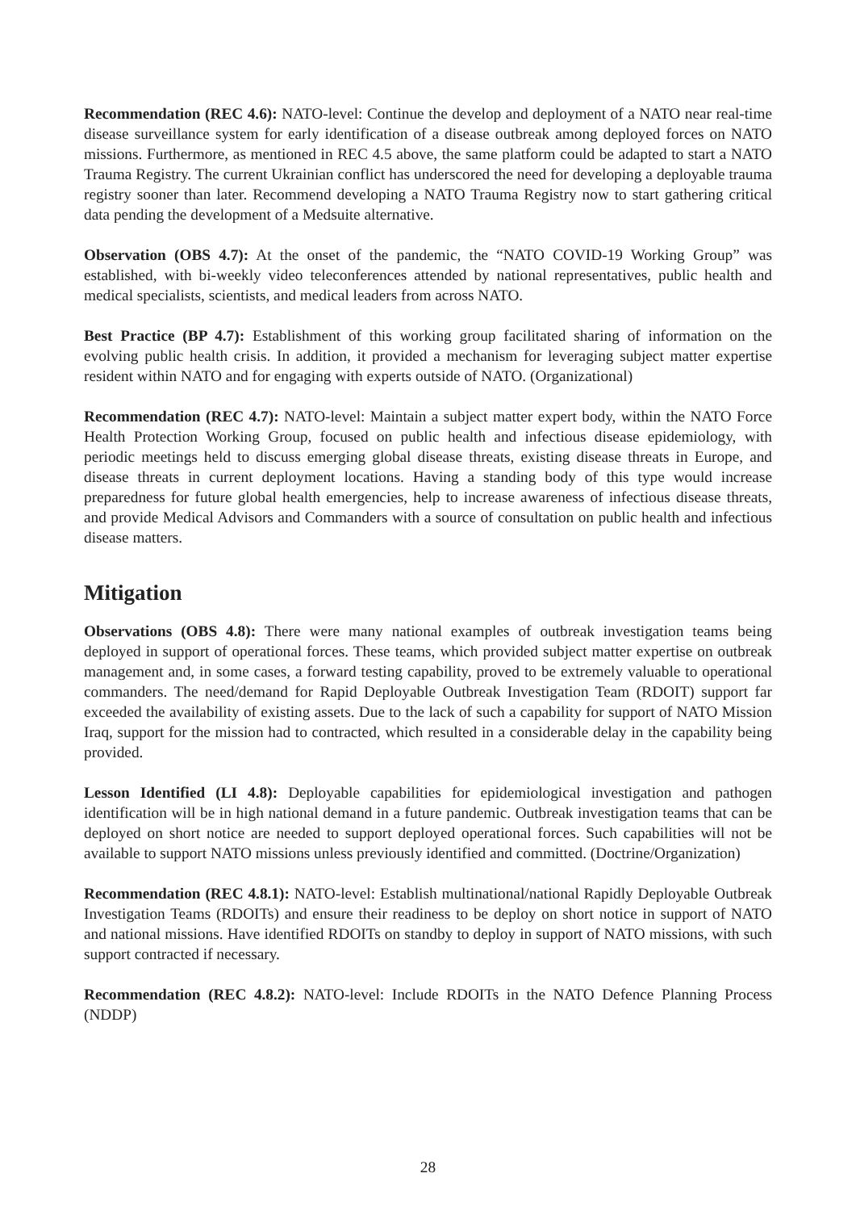Recommendation (REC 4.6): NATO-level: Continue the develop and deployment of a NATO near real-time disease surveillance system for early identification of a disease outbreak among deployed forces on NATO missions. Furthermore, as mentioned in REC 4.5 above, the same platform could be adapted to start a NATO Trauma Registry. The current Ukrainian conflict has underscored the need for developing a deployable trauma registry sooner than later. Recommend developing a NATO Trauma Registry now to start gathering critical data pending the development of a Medsuite alternative.
Observation (OBS 4.7): At the onset of the pandemic, the “NATO COVID-19 Working Group” was established, with bi-weekly video teleconferences attended by national representatives, public health and medical specialists, scientists, and medical leaders from across NATO.
Best Practice (BP 4.7): Establishment of this working group facilitated sharing of information on the evolving public health crisis. In addition, it provided a mechanism for leveraging subject matter expertise resident within NATO and for engaging with experts outside of NATO. (Organizational)
Recommendation (REC 4.7): NATO-level: Maintain a subject matter expert body, within the NATO Force Health Protection Working Group, focused on public health and infectious disease epidemiology, with periodic meetings held to discuss emerging global disease threats, existing disease threats in Europe, and disease threats in current deployment locations. Having a standing body of this type would increase preparedness for future global health emergencies, help to increase awareness of infectious disease threats, and provide Medical Advisors and Commanders with a source of consultation on public health and infectious disease matters.
Mitigation
Observations (OBS 4.8): There were many national examples of outbreak investigation teams being deployed in support of operational forces. These teams, which provided subject matter expertise on outbreak management and, in some cases, a forward testing capability, proved to be extremely valuable to operational commanders. The need/demand for Rapid Deployable Outbreak Investigation Team (RDOIT) support far exceeded the availability of existing assets. Due to the lack of such a capability for support of NATO Mission Iraq, support for the mission had to contracted, which resulted in a considerable delay in the capability being provided.
Lesson Identified (LI 4.8): Deployable capabilities for epidemiological investigation and pathogen identification will be in high national demand in a future pandemic. Outbreak investigation teams that can be deployed on short notice are needed to support deployed operational forces. Such capabilities will not be available to support NATO missions unless previously identified and committed. (Doctrine/Organization)
Recommendation (REC 4.8.1): NATO-level: Establish multinational/national Rapidly Deployable Outbreak Investigation Teams (RDOITs) and ensure their readiness to be deploy on short notice in support of NATO and national missions. Have identified RDOITs on standby to deploy in support of NATO missions, with such support contracted if necessary.
Recommendation (REC 4.8.2): NATO-level: Include RDOITs in the NATO Defence Planning Process (NDDP)
28